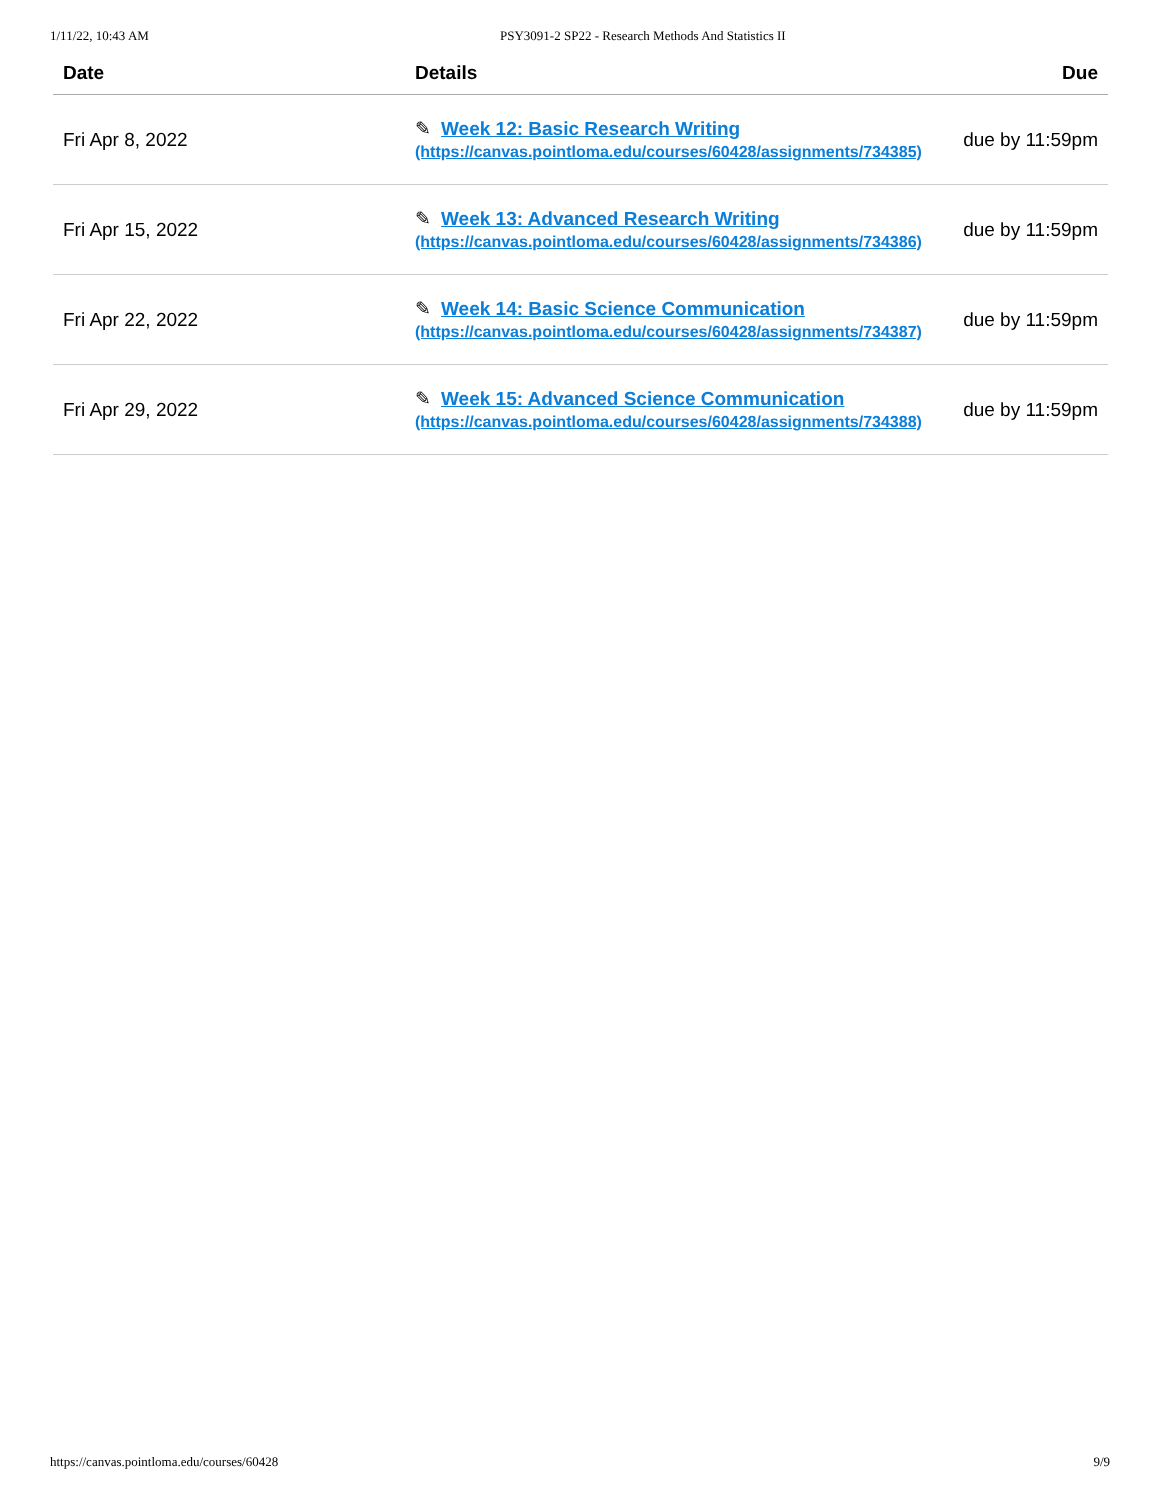1/11/22, 10:43 AM PSY3091-2 SP22 - Research Methods And Statistics II
| Date | Details | Due |
| --- | --- | --- |
| Fri Apr 8, 2022 | ✎ Week 12: Basic Research Writing (https://canvas.pointloma.edu/courses/60428/assignments/734385) | due by 11:59pm |
| Fri Apr 15, 2022 | ✎ Week 13: Advanced Research Writing (https://canvas.pointloma.edu/courses/60428/assignments/734386) | due by 11:59pm |
| Fri Apr 22, 2022 | ✎ Week 14: Basic Science Communication (https://canvas.pointloma.edu/courses/60428/assignments/734387) | due by 11:59pm |
| Fri Apr 29, 2022 | ✎ Week 15: Advanced Science Communication (https://canvas.pointloma.edu/courses/60428/assignments/734388) | due by 11:59pm |
https://canvas.pointloma.edu/courses/60428 9/9